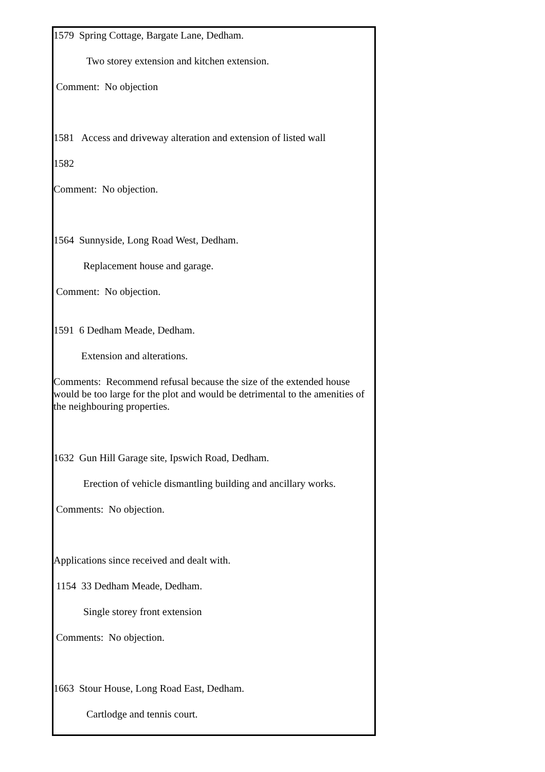1579 Spring Cottage, Bargate Lane, Dedham.
Two storey extension and kitchen extension.
Comment: No objection
1581 Access and driveway alteration and extension of listed wall
1582
Comment: No objection.
1564 Sunnyside, Long Road West, Dedham.
Replacement house and garage.
Comment: No objection.
1591 6 Dedham Meade, Dedham.
Extension and alterations.
Comments: Recommend refusal because the size of the extended house would be too large for the plot and would be detrimental to the amenities of the neighbouring properties.
1632 Gun Hill Garage site, Ipswich Road, Dedham.
Erection of vehicle dismantling building and ancillary works.
Comments: No objection.
Applications since received and dealt with.
1154 33 Dedham Meade, Dedham.
Single storey front extension
Comments: No objection.
1663 Stour House, Long Road East, Dedham.
Cartlodge and tennis court.